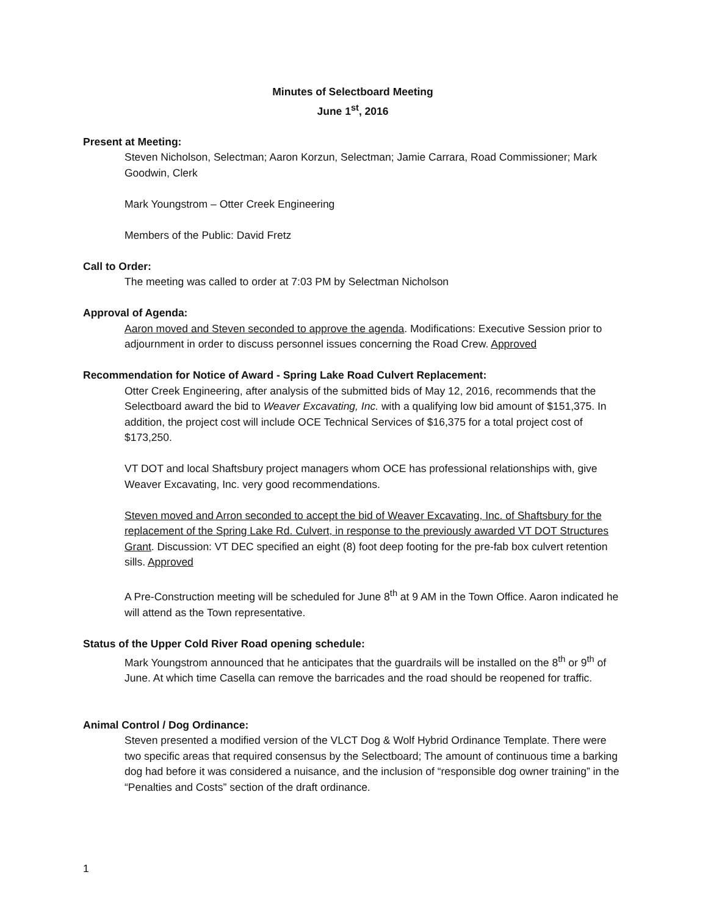Minutes of Selectboard Meeting
June 1<sup>st</sup>, 2016
Present at Meeting:
Steven Nicholson, Selectman; Aaron Korzun, Selectman; Jamie Carrara, Road Commissioner; Mark Goodwin, Clerk
Mark Youngstrom – Otter Creek Engineering
Members of the Public: David Fretz
Call to Order:
The meeting was called to order at 7:03 PM by Selectman Nicholson
Approval of Agenda:
Aaron moved and Steven seconded to approve the agenda. Modifications: Executive Session prior to adjournment in order to discuss personnel issues concerning the Road Crew. Approved
Recommendation for Notice of Award - Spring Lake Road Culvert Replacement:
Otter Creek Engineering, after analysis of the submitted bids of May 12, 2016, recommends that the Selectboard award the bid to Weaver Excavating, Inc. with a qualifying low bid amount of $151,375. In addition, the project cost will include OCE Technical Services of $16,375 for a total project cost of $173,250.
VT DOT and local Shaftsbury project managers whom OCE has professional relationships with, give Weaver Excavating, Inc. very good recommendations.
Steven moved and Arron seconded to accept the bid of Weaver Excavating, Inc. of Shaftsbury for the replacement of the Spring Lake Rd. Culvert, in response to the previously awarded VT DOT Structures Grant. Discussion: VT DEC specified an eight (8) foot deep footing for the pre-fab box culvert retention sills. Approved
A Pre-Construction meeting will be scheduled for June 8<sup>th</sup> at 9 AM in the Town Office. Aaron indicated he will attend as the Town representative.
Status of the Upper Cold River Road opening schedule:
Mark Youngstrom announced that he anticipates that the guardrails will be installed on the 8<sup>th</sup> or 9<sup>th</sup> of June. At which time Casella can remove the barricades and the road should be reopened for traffic.
Animal Control / Dog Ordinance:
Steven presented a modified version of the VLCT Dog & Wolf Hybrid Ordinance Template. There were two specific areas that required consensus by the Selectboard; The amount of continuous time a barking dog had before it was considered a nuisance, and the inclusion of “responsible dog owner training” in the “Penalties and Costs” section of the draft ordinance.
1